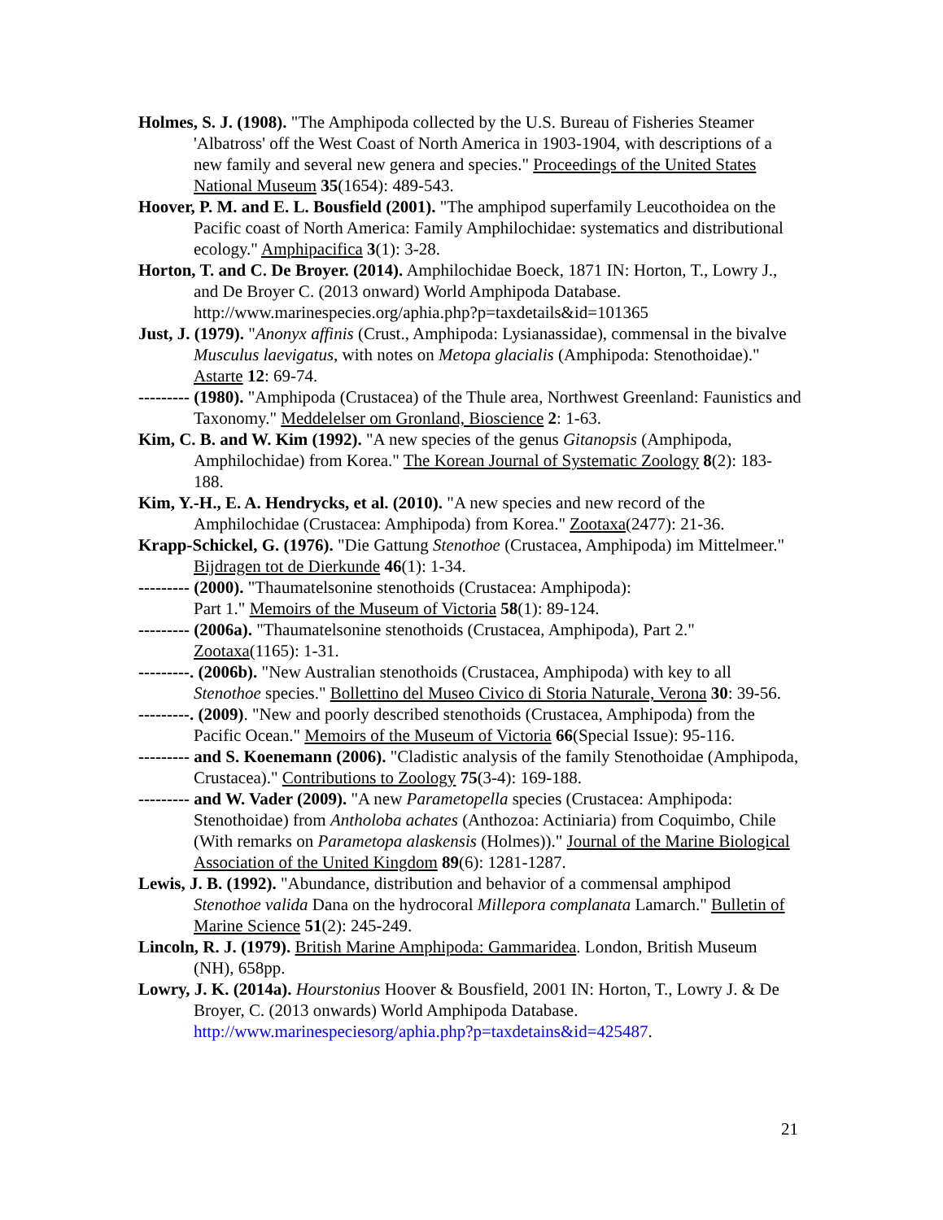Holmes, S. J. (1908). "The Amphipoda collected by the U.S. Bureau of Fisheries Steamer 'Albatross' off the West Coast of North America in 1903-1904, with descriptions of a new family and several new genera and species." Proceedings of the United States National Museum 35(1654): 489-543.
Hoover, P. M. and E. L. Bousfield (2001). "The amphipod superfamily Leucothoidea on the Pacific coast of North America: Family Amphilochidae: systematics and distributional ecology." Amphipacifica 3(1): 3-28.
Horton, T. and C. De Broyer. (2014). Amphilochidae Boeck, 1871 IN: Horton, T., Lowry J., and De Broyer C. (2013 onward) World Amphipoda Database. http://www.marinespecies.org/aphia.php?p=taxdetails&id=101365
Just, J. (1979). "Anonyx affinis (Crust., Amphipoda: Lysianassidae), commensal in the bivalve Musculus laevigatus, with notes on Metopa glacialis (Amphipoda: Stenothoidae)." Astarte 12: 69-74.
--------- (1980). "Amphipoda (Crustacea) of the Thule area, Northwest Greenland: Faunistics and Taxonomy." Meddelelser om Gronland, Bioscience 2: 1-63.
Kim, C. B. and W. Kim (1992). "A new species of the genus Gitanopsis (Amphipoda, Amphilochidae) from Korea." The Korean Journal of Systematic Zoology 8(2): 183-188.
Kim, Y.-H., E. A. Hendrycks, et al. (2010). "A new species and new record of the Amphilochidae (Crustacea: Amphipoda) from Korea." Zootaxa(2477): 21-36.
Krapp-Schickel, G. (1976). "Die Gattung Stenothoe (Crustacea, Amphipoda) im Mittelmeer." Bijdragen tot de Dierkunde 46(1): 1-34.
--------- (2000). "Thaumatelsonine stenothoids (Crustacea: Amphipoda):
Part 1." Memoirs of the Museum of Victoria 58(1): 89-124.
--------- (2006a). "Thaumatelsonine stenothoids (Crustacea, Amphipoda), Part 2." Zootaxa(1165): 1-31.
---------. (2006b). "New Australian stenothoids (Crustacea, Amphipoda) with key to all Stenothoe species." Bollettino del Museo Civico di Storia Naturale, Verona 30: 39-56.
---------. (2009). "New and poorly described stenothoids (Crustacea, Amphipoda) from the Pacific Ocean." Memoirs of the Museum of Victoria 66(Special Issue): 95-116.
--------- and S. Koenemann (2006). "Cladistic analysis of the family Stenothoidae (Amphipoda, Crustacea)." Contributions to Zoology 75(3-4): 169-188.
--------- and W. Vader (2009). "A new Parametopella species (Crustacea: Amphipoda: Stenothoidae) from Antholoba achates (Anthozoa: Actiniaria) from Coquimbo, Chile (With remarks on Parametopa alaskensis (Holmes))." Journal of the Marine Biological Association of the United Kingdom 89(6): 1281-1287.
Lewis, J. B. (1992). "Abundance, distribution and behavior of a commensal amphipod Stenothoe valida Dana on the hydrocoral Millepora complanata Lamarch." Bulletin of Marine Science 51(2): 245-249.
Lincoln, R. J. (1979). British Marine Amphipoda: Gammaridea. London, British Museum (NH), 658pp.
Lowry, J. K. (2014a). Hourstonius Hoover & Bousfield, 2001 IN: Horton, T., Lowry J. & De Broyer, C. (2013 onwards) World Amphipoda Database. http://www.marinespeciesorg/aphia.php?p=taxdetains&id=425487.
21